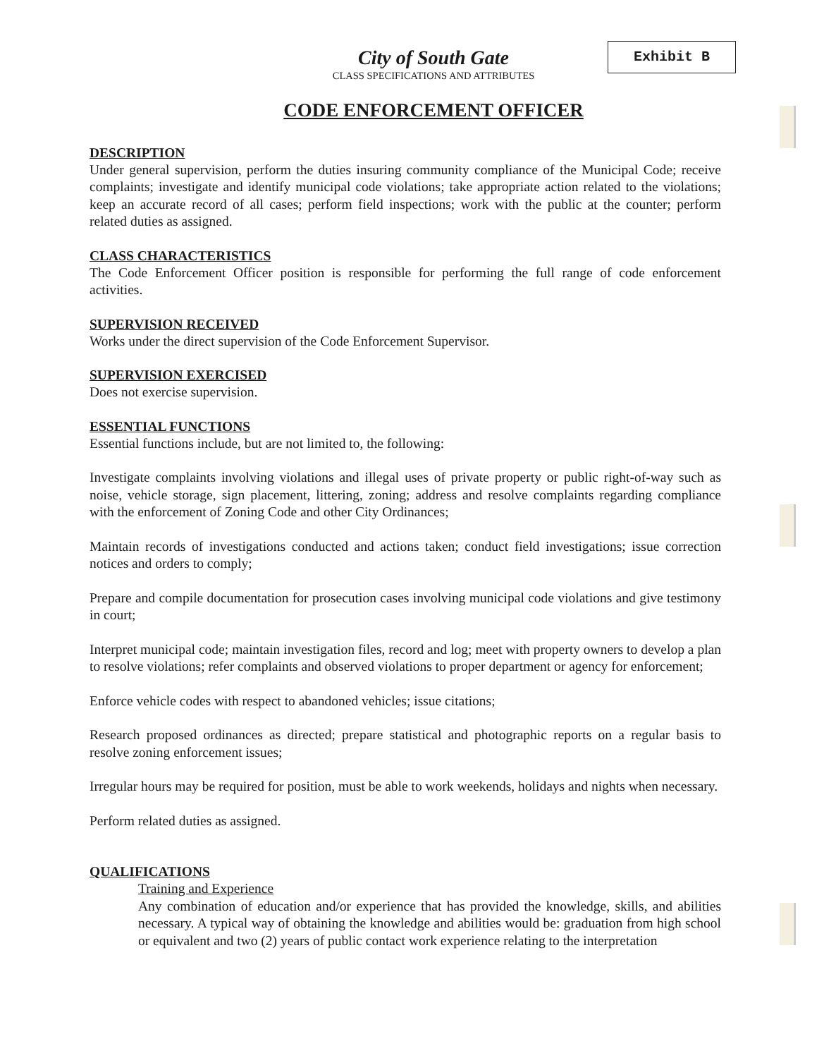Exhibit B
City of South Gate
CLASS SPECIFICATIONS AND ATTRIBUTES
CODE ENFORCEMENT OFFICER
DESCRIPTION
Under general supervision, perform the duties insuring community compliance of the Municipal Code; receive complaints; investigate and identify municipal code violations; take appropriate action related to the violations; keep an accurate record of all cases; perform field inspections; work with the public at the counter; perform related duties as assigned.
CLASS CHARACTERISTICS
The Code Enforcement Officer position is responsible for performing the full range of code enforcement activities.
SUPERVISION RECEIVED
Works under the direct supervision of the Code Enforcement Supervisor.
SUPERVISION EXERCISED
Does not exercise supervision.
ESSENTIAL FUNCTIONS
Essential functions include, but are not limited to, the following:
Investigate complaints involving violations and illegal uses of private property or public right-of-way such as noise, vehicle storage, sign placement, littering, zoning; address and resolve complaints regarding compliance with the enforcement of Zoning Code and other City Ordinances;
Maintain records of investigations conducted and actions taken; conduct field investigations; issue correction notices and orders to comply;
Prepare and compile documentation for prosecution cases involving municipal code violations and give testimony in court;
Interpret municipal code; maintain investigation files, record and log; meet with property owners to develop a plan to resolve violations; refer complaints and observed violations to proper department or agency for enforcement;
Enforce vehicle codes with respect to abandoned vehicles; issue citations;
Research proposed ordinances as directed; prepare statistical and photographic reports on a regular basis to resolve zoning enforcement issues;
Irregular hours may be required for position, must be able to work weekends, holidays and nights when necessary.
Perform related duties as assigned.
QUALIFICATIONS
Training and Experience
Any combination of education and/or experience that has provided the knowledge, skills, and abilities necessary. A typical way of obtaining the knowledge and abilities would be: graduation from high school or equivalent and two (2) years of public contact work experience relating to the interpretation